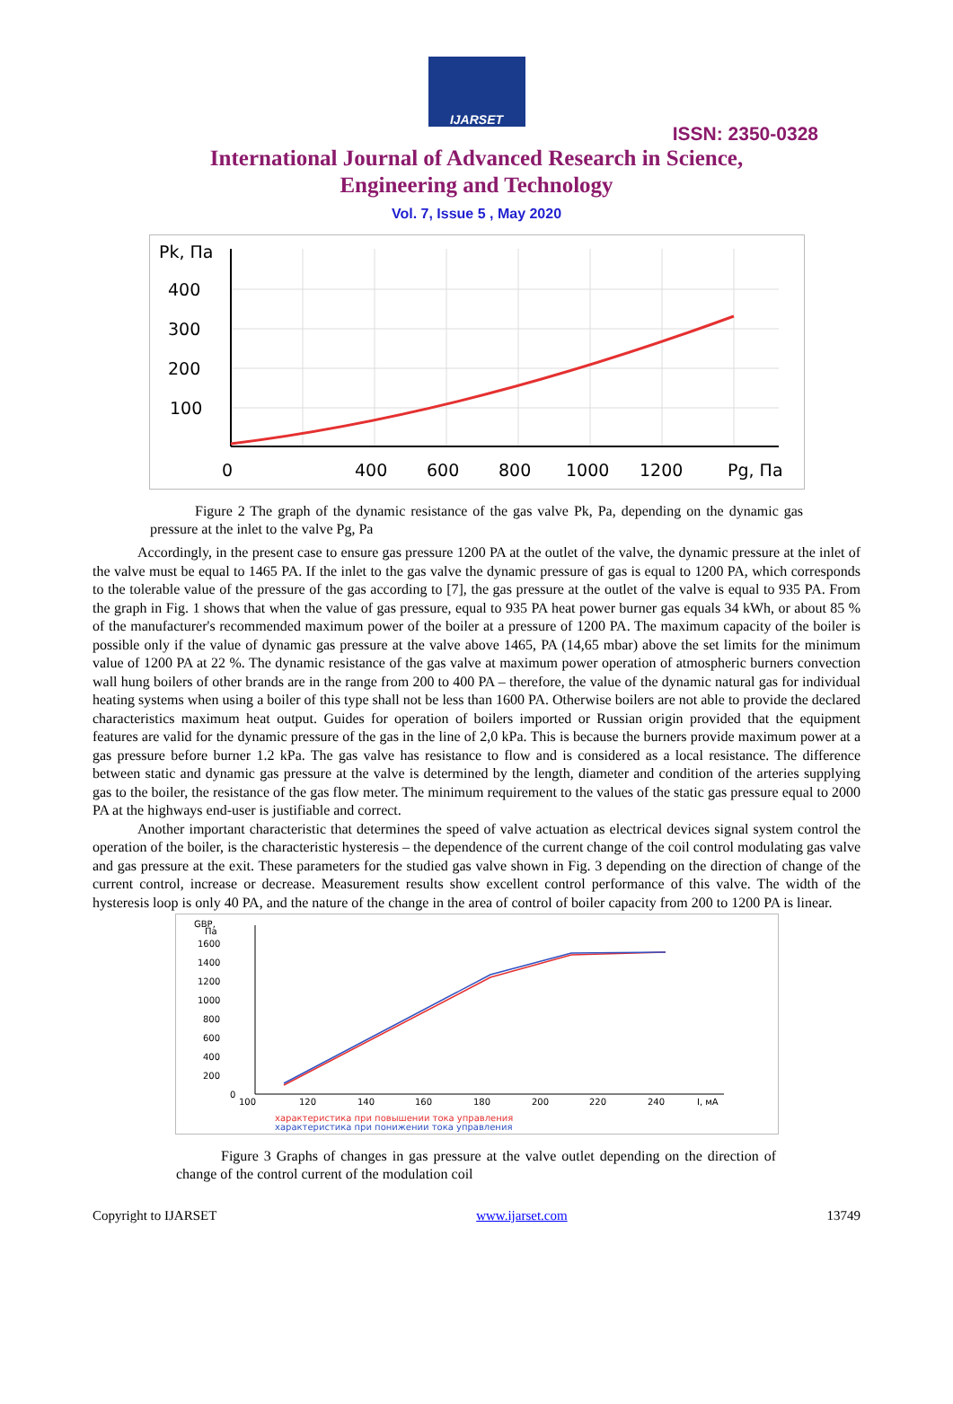IJARSET
ISSN: 2350-0328
International Journal of Advanced Research in Science,
Engineering and Technology
Vol. 7, Issue 5 , May 2020
Pk, Па
400
300
200
100
0
400
600
800
1000
1200
Pg, Па
Figure 2 The graph of the dynamic resistance of the gas valve Pk, Pa, depending on the dynamic gas pressure at the inlet to the valve Pg, Pa
Accordingly, in the present case to ensure gas pressure 1200 PA at the outlet of the valve, the dynamic pressure at the inlet of the valve must be equal to 1465 PA. If the inlet to the gas valve the dynamic pressure of gas is equal to 1200 PA, which corresponds to the tolerable value of the pressure of the gas according to [7], the gas pressure at the outlet of the valve is equal to 935 PA. From the graph in Fig. 1 shows that when the value of gas pressure, equal to 935 PA heat power burner gas equals 34 kWh, or about 85 % of the manufacturer's recommended maximum power of the boiler at a pressure of 1200 PA. The maximum capacity of the boiler is possible only if the value of dynamic gas pressure at the valve above 1465, PA (14,65 mbar) above the set limits for the minimum value of 1200 PA at 22 %. The dynamic resistance of the gas valve at maximum power operation of atmospheric burners convection wall hung boilers of other brands are in the range from 200 to 400 PA – therefore, the value of the dynamic natural gas for individual heating systems when using a boiler of this type shall not be less than 1600 PA. Otherwise boilers are not able to provide the declared characteristics maximum heat output. Guides for operation of boilers imported or Russian origin provided that the equipment features are valid for the dynamic pressure of the gas in the line of 2,0 kPa. This is because the burners provide maximum power at a gas pressure before burner 1.2 kPa. The gas valve has resistance to flow and is considered as a local resistance. The difference between static and dynamic gas pressure at the valve is determined by the length, diameter and condition of the arteries supplying gas to the boiler, the resistance of the gas flow meter. The minimum requirement to the values of the static gas pressure equal to 2000 PA at the highways end-user is justifiable and correct.
Another important characteristic that determines the speed of valve actuation as electrical devices signal system control the operation of the boiler, is the characteristic hysteresis – the dependence of the current change of the coil control modulating gas valve and gas pressure at the exit. These parameters for the studied gas valve shown in Fig. 3 depending on the direction of change of the current control, increase or decrease. Measurement results show excellent control performance of this valve. The width of the hysteresis loop is only 40 PA, and the nature of the change in the area of control of boiler capacity from 200 to 1200 PA is linear.
GBP,
Па
1600
1400
1200
1000
800
600
400
200
0
100
120
140
160
180
200
220
240
I, мА
характеристика при повышении тока управления
характеристика при понижении тока управления
Figure 3 Graphs of changes in gas pressure at the valve outlet depending on the direction of change of the control current of the modulation coil
Copyright to IJARSET www.ijarset.com 13749